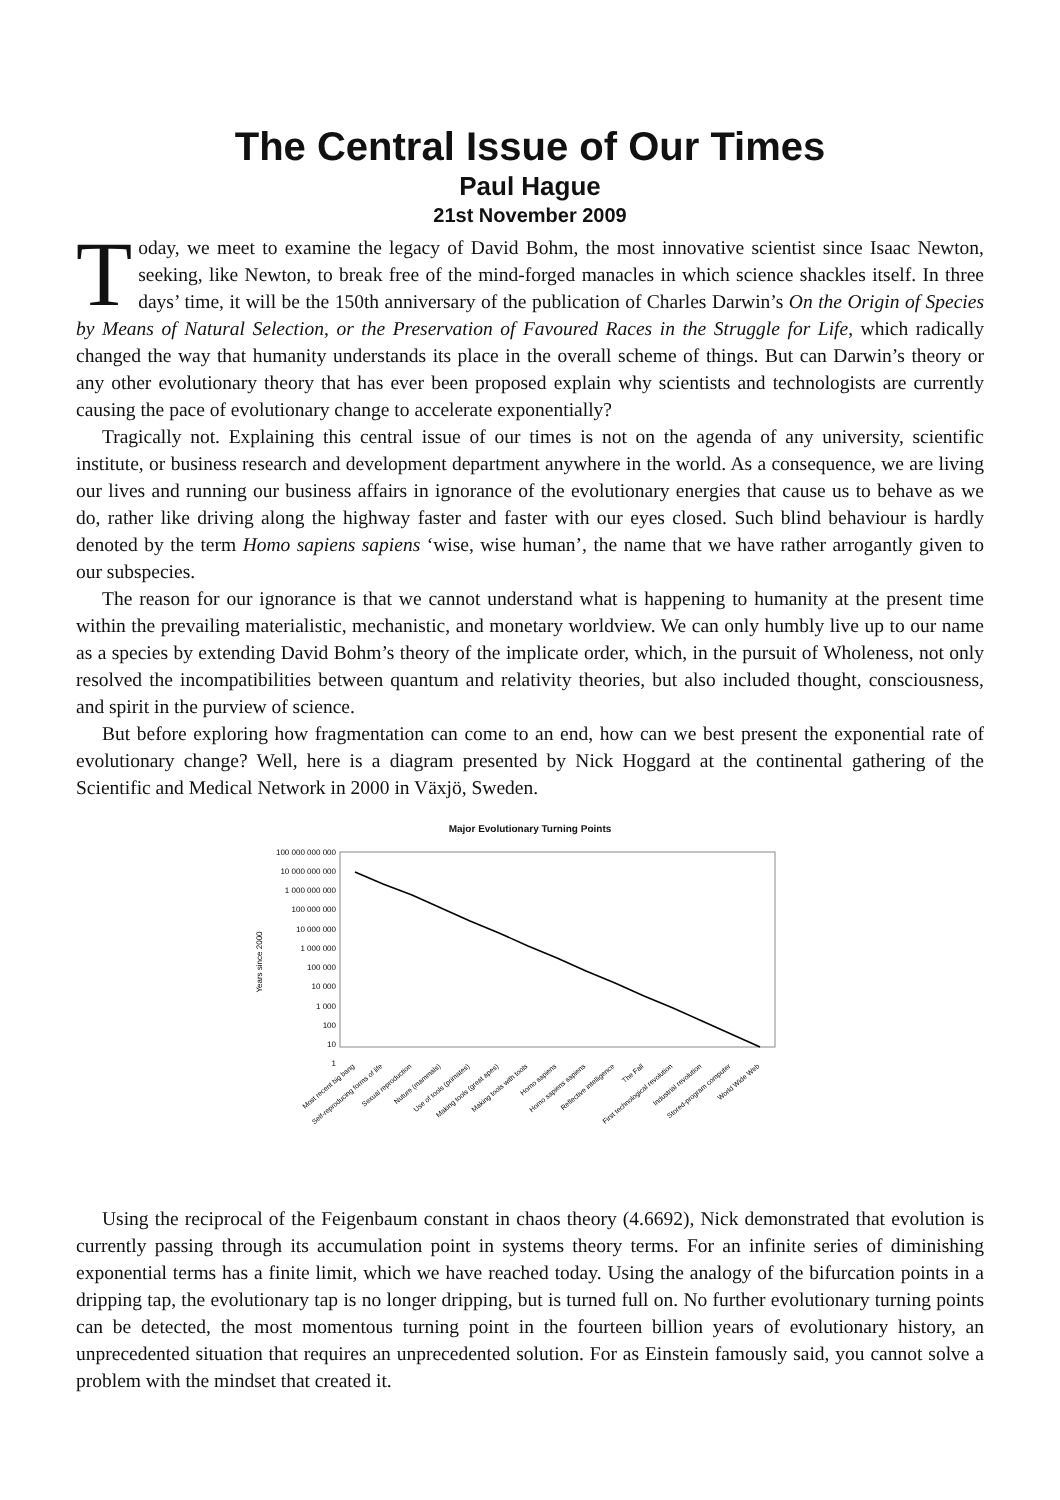The Central Issue of Our Times
Paul Hague
21st November 2009
Today, we meet to examine the legacy of David Bohm, the most innovative scientist since Isaac Newton, seeking, like Newton, to break free of the mind-forged manacles in which science shackles itself. In three days’ time, it will be the 150th anniversary of the publication of Charles Darwin’s On the Origin of Species by Means of Natural Selection, or the Preservation of Favoured Races in the Struggle for Life, which radically changed the way that humanity understands its place in the overall scheme of things. But can Darwin’s theory or any other evolutionary theory that has ever been proposed explain why scientists and technologists are currently causing the pace of evolutionary change to accelerate exponentially?
Tragically not. Explaining this central issue of our times is not on the agenda of any university, scientific institute, or business research and development department anywhere in the world. As a consequence, we are living our lives and running our business affairs in ignorance of the evolutionary energies that cause us to behave as we do, rather like driving along the highway faster and faster with our eyes closed. Such blind behaviour is hardly denoted by the term Homo sapiens sapiens ‘wise, wise human’, the name that we have rather arrogantly given to our subspecies.
The reason for our ignorance is that we cannot understand what is happening to humanity at the present time within the prevailing materialistic, mechanistic, and monetary worldview. We can only humbly live up to our name as a species by extending David Bohm’s theory of the implicate order, which, in the pursuit of Wholeness, not only resolved the incompatibilities between quantum and relativity theories, but also included thought, consciousness, and spirit in the purview of science.
But before exploring how fragmentation can come to an end, how can we best present the exponential rate of evolutionary change? Well, here is a diagram presented by Nick Hoggard at the continental gathering of the Scientific and Medical Network in 2000 in Växjö, Sweden.
Major Evolutionary Turning Points
Years since 2000
100 000 000 000
10 000 000 000
1 000 000 000
100 000 000
10 000 000
1 000 000
100 000
10 000
1 000
100
10
1
Most recent big bang
Self-reproducing forms of life
Sexual reproduction
Nuture (mammals)
Use of tools (primates)
Making tools (great apes)
Making tools with tools
Homo sapiens
Homo sapiens sapiens
Reflective intelligence
The Fall
First technological revolution
Industrial revolution
Stored-program computer
World Wide Web
Using the reciprocal of the Feigenbaum constant in chaos theory (4.6692), Nick demonstrated that evolution is currently passing through its accumulation point in systems theory terms. For an infinite series of diminishing exponential terms has a finite limit, which we have reached today. Using the analogy of the bifurcation points in a dripping tap, the evolutionary tap is no longer dripping, but is turned full on. No further evolutionary turning points can be detected, the most momentous turning point in the fourteen billion years of evolutionary history, an unprecedented situation that requires an unprecedented solution. For as Einstein famously said, you cannot solve a problem with the mindset that created it.